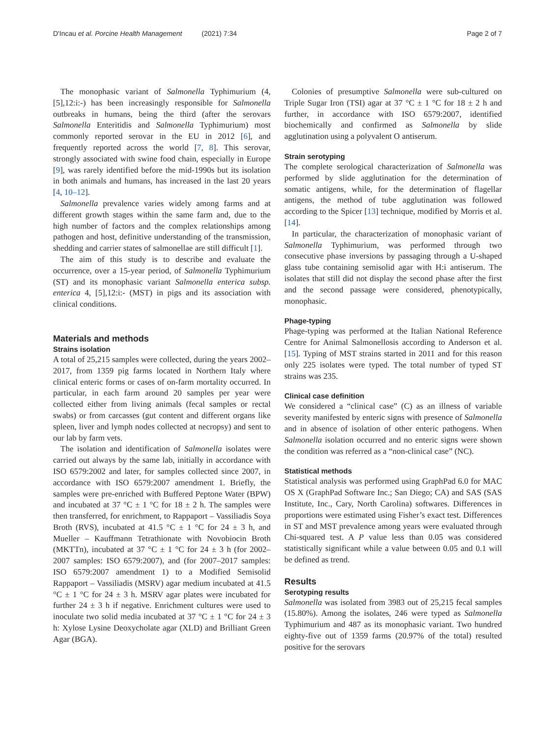D'Incau et al. Porcine Health Management (2021) 7:34
Page 2 of 7
The monophasic variant of Salmonella Typhimurium (4, [5],12:i:-) has been increasingly responsible for Salmonella outbreaks in humans, being the third (after the serovars Salmonella Enteritidis and Salmonella Typhimurium) most commonly reported serovar in the EU in 2012 [6], and frequently reported across the world [7, 8]. This serovar, strongly associated with swine food chain, especially in Europe [9], was rarely identified before the mid-1990s but its isolation in both animals and humans, has increased in the last 20 years [4, 10–12].
Salmonella prevalence varies widely among farms and at different growth stages within the same farm and, due to the high number of factors and the complex relationships among pathogen and host, definitive understanding of the transmission, shedding and carrier states of salmonellae are still difficult [1].
The aim of this study is to describe and evaluate the occurrence, over a 15-year period, of Salmonella Typhimurium (ST) and its monophasic variant Salmonella enterica subsp. enterica 4, [5],12:i:- (MST) in pigs and its association with clinical conditions.
Materials and methods
Strains isolation
A total of 25,215 samples were collected, during the years 2002–2017, from 1359 pig farms located in Northern Italy where clinical enteric forms or cases of on-farm mortality occurred. In particular, in each farm around 20 samples per year were collected either from living animals (fecal samples or rectal swabs) or from carcasses (gut content and different organs like spleen, liver and lymph nodes collected at necropsy) and sent to our lab by farm vets.
The isolation and identification of Salmonella isolates were carried out always by the same lab, initially in accordance with ISO 6579:2002 and later, for samples collected since 2007, in accordance with ISO 6579:2007 amendment 1. Briefly, the samples were pre-enriched with Buffered Peptone Water (BPW) and incubated at 37 °C ± 1 °C for 18 ± 2 h. The samples were then transferred, for enrichment, to Rappaport – Vassiliadis Soya Broth (RVS), incubated at 41.5 °C ± 1 °C for 24 ± 3 h, and Mueller – Kauffmann Tetrathionate with Novobiocin Broth (MKTTn), incubated at 37 °C ± 1 °C for 24 ± 3 h (for 2002–2007 samples: ISO 6579:2007), and (for 2007–2017 samples: ISO 6579:2007 amendment 1) to a Modified Semisolid Rappaport – Vassiliadis (MSRV) agar medium incubated at 41.5 °C ± 1 °C for 24 ± 3 h. MSRV agar plates were incubated for further 24 ± 3 h if negative. Enrichment cultures were used to inoculate two solid media incubated at 37 °C ± 1 °C for 24 ± 3 h: Xylose Lysine Deoxycholate agar (XLD) and Brilliant Green Agar (BGA).
Colonies of presumptive Salmonella were sub-cultured on Triple Sugar Iron (TSI) agar at 37 °C ± 1 °C for 18 ± 2 h and further, in accordance with ISO 6579:2007, identified biochemically and confirmed as Salmonella by slide agglutination using a polyvalent O antiserum.
Strain serotyping
The complete serological characterization of Salmonella was performed by slide agglutination for the determination of somatic antigens, while, for the determination of flagellar antigens, the method of tube agglutination was followed according to the Spicer [13] technique, modified by Morris et al. [14].
In particular, the characterization of monophasic variant of Salmonella Typhimurium, was performed through two consecutive phase inversions by passaging through a U-shaped glass tube containing semisolid agar with H:i antiserum. The isolates that still did not display the second phase after the first and the second passage were considered, phenotypically, monophasic.
Phage-typing
Phage-typing was performed at the Italian National Reference Centre for Animal Salmonellosis according to Anderson et al. [15]. Typing of MST strains started in 2011 and for this reason only 225 isolates were typed. The total number of typed ST strains was 235.
Clinical case definition
We considered a “clinical case” (C) as an illness of variable severity manifested by enteric signs with presence of Salmonella and in absence of isolation of other enteric pathogens. When Salmonella isolation occurred and no enteric signs were shown the condition was referred as a “non-clinical case” (NC).
Statistical methods
Statistical analysis was performed using GraphPad 6.0 for MAC OS X (GraphPad Software Inc.; San Diego; CA) and SAS (SAS Institute, Inc., Cary, North Carolina) softwares. Differences in proportions were estimated using Fisher’s exact test. Differences in ST and MST prevalence among years were evaluated through Chi-squared test. A P value less than 0.05 was considered statistically significant while a value between 0.05 and 0.1 will be defined as trend.
Results
Serotyping results
Salmonella was isolated from 3983 out of 25,215 fecal samples (15.80%). Among the isolates, 246 were typed as Salmonella Typhimurium and 487 as its monophasic variant. Two hundred eighty-five out of 1359 farms (20.97% of the total) resulted positive for the serovars